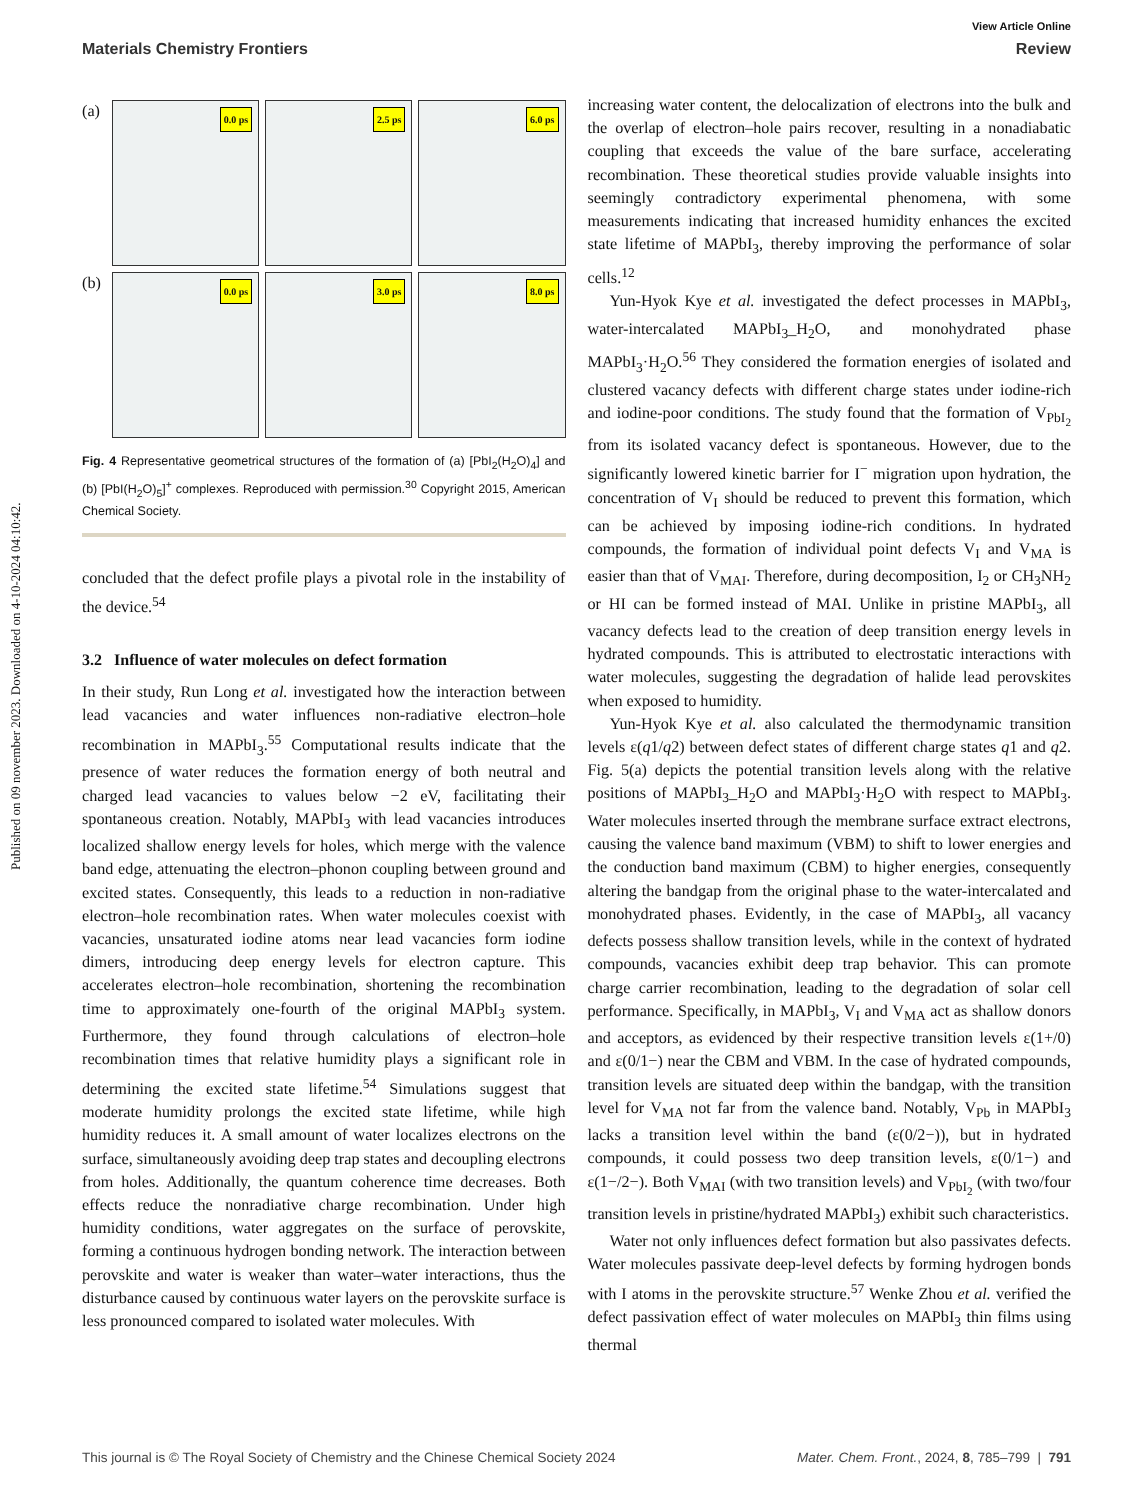View Article Online
Materials Chemistry Frontiers Review
Published on 09 november 2023. Downloaded on 4-10-2024 04:10:42.
(a)
0.0 ps
2.5 ps
6.0 ps
(b)
0.0 ps
3.0 ps
8.0 ps
Fig. 4 Representative geometrical structures of the formation of (a) [PbI<sub>2</sub>(H<sub>2</sub>O)<sub>4</sub>] and (b) [PbI(H<sub>2</sub>O)<sub>5</sub>]<sup>+</sup> complexes. Reproduced with permission.<sup>30</sup> Copyright 2015, American Chemical Society.
concluded that the defect profile plays a pivotal role in the instability of the device.<sup>54</sup>
3.2 Influence of water molecules on defect formation
In their study, Run Long et al. investigated how the interaction between lead vacancies and water influences non-radiative electron–hole recombination in MAPbI<sub>3</sub>.<sup>55</sup> Computational results indicate that the presence of water reduces the formation energy of both neutral and charged lead vacancies to values below −2 eV, facilitating their spontaneous creation. Notably, MAPbI<sub>3</sub> with lead vacancies introduces localized shallow energy levels for holes, which merge with the valence band edge, attenuating the electron–phonon coupling between ground and excited states. Consequently, this leads to a reduction in non-radiative electron–hole recombination rates. When water molecules coexist with vacancies, unsaturated iodine atoms near lead vacancies form iodine dimers, introducing deep energy levels for electron capture. This accelerates electron–hole recombination, shortening the recombination time to approximately one-fourth of the original MAPbI<sub>3</sub> system. Furthermore, they found through calculations of electron–hole recombination times that relative humidity plays a significant role in determining the excited state lifetime.<sup>54</sup> Simulations suggest that moderate humidity prolongs the excited state lifetime, while high humidity reduces it. A small amount of water localizes electrons on the surface, simultaneously avoiding deep trap states and decoupling electrons from holes. Additionally, the quantum coherence time decreases. Both effects reduce the nonradiative charge recombination. Under high humidity conditions, water aggregates on the surface of perovskite, forming a continuous hydrogen bonding network. The interaction between perovskite and water is weaker than water–water interactions, thus the disturbance caused by continuous water layers on the perovskite surface is less pronounced compared to isolated water molecules. With
increasing water content, the delocalization of electrons into the bulk and the overlap of electron–hole pairs recover, resulting in a nonadiabatic coupling that exceeds the value of the bare surface, accelerating recombination. These theoretical studies provide valuable insights into seemingly contradictory experimental phenomena, with some measurements indicating that increased humidity enhances the excited state lifetime of MAPbI<sub>3</sub>, thereby improving the performance of solar cells.<sup>12</sup>
Yun-Hyok Kye et al. investigated the defect processes in MAPbI<sub>3</sub>, water-intercalated MAPbI<sub>3</sub>_H<sub>2</sub>O, and monohydrated phase MAPbI<sub>3</sub>·H<sub>2</sub>O.<sup>56</sup> They considered the formation energies of isolated and clustered vacancy defects with different charge states under iodine-rich and iodine-poor conditions. The study found that the formation of V<sub>PbI<sub>2</sub></sub> from its isolated vacancy defect is spontaneous. However, due to the significantly lowered kinetic barrier for I<sup>−</sup> migration upon hydration, the concentration of V<sub>I</sub> should be reduced to prevent this formation, which can be achieved by imposing iodine-rich conditions. In hydrated compounds, the formation of individual point defects V<sub>I</sub> and V<sub>MA</sub> is easier than that of V<sub>MAI</sub>. Therefore, during decomposition, I<sub>2</sub> or CH<sub>3</sub>NH<sub>2</sub> or HI can be formed instead of MAI. Unlike in pristine MAPbI<sub>3</sub>, all vacancy defects lead to the creation of deep transition energy levels in hydrated compounds. This is attributed to electrostatic interactions with water molecules, suggesting the degradation of halide lead perovskites when exposed to humidity.
Yun-Hyok Kye et al. also calculated the thermodynamic transition levels ε(q1/q2) between defect states of different charge states q1 and q2. Fig. 5(a) depicts the potential transition levels along with the relative positions of MAPbI<sub>3</sub>_H<sub>2</sub>O and MAPbI<sub>3</sub>·H<sub>2</sub>O with respect to MAPbI<sub>3</sub>. Water molecules inserted through the membrane surface extract electrons, causing the valence band maximum (VBM) to shift to lower energies and the conduction band maximum (CBM) to higher energies, consequently altering the bandgap from the original phase to the water-intercalated and monohydrated phases. Evidently, in the case of MAPbI<sub>3</sub>, all vacancy defects possess shallow transition levels, while in the context of hydrated compounds, vacancies exhibit deep trap behavior. This can promote charge carrier recombination, leading to the degradation of solar cell performance. Specifically, in MAPbI<sub>3</sub>, V<sub>I</sub> and V<sub>MA</sub> act as shallow donors and acceptors, as evidenced by their respective transition levels ε(1+/0) and ε(0/1−) near the CBM and VBM. In the case of hydrated compounds, transition levels are situated deep within the bandgap, with the transition level for V<sub>MA</sub> not far from the valence band. Notably, V<sub>Pb</sub> in MAPbI<sub>3</sub> lacks a transition level within the band (ε(0/2−)), but in hydrated compounds, it could possess two deep transition levels, ε(0/1−) and ε(1−/2−). Both V<sub>MAI</sub> (with two transition levels) and V<sub>PbI<sub>2</sub></sub> (with two/four transition levels in pristine/hydrated MAPbI<sub>3</sub>) exhibit such characteristics.
Water not only influences defect formation but also passivates defects. Water molecules passivate deep-level defects by forming hydrogen bonds with I atoms in the perovskite structure.<sup>57</sup> Wenke Zhou et al. verified the defect passivation effect of water molecules on MAPbI<sub>3</sub> thin films using thermal
This journal is © The Royal Society of Chemistry and the Chinese Chemical Society 2024 Mater. Chem. Front., 2024, 8, 785–799 | 791